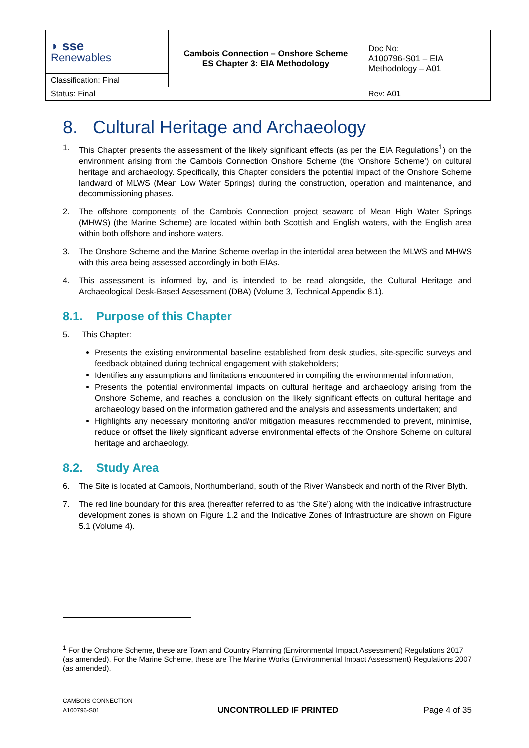| ◗ sse Renewables | Cambois Connection – Onshore Scheme ES Chapter 3: EIA Methodology | Doc No: A100796-S01 – EIA Methodology – A01 |
| Classification: Final | | |
| Status: Final | | Rev: A01 |
8. Cultural Heritage and Archaeology
1. This Chapter presents the assessment of the likely significant effects (as per the EIA Regulations<sup>1</sup>) on the environment arising from the Cambois Connection Onshore Scheme (the ‘Onshore Scheme’) on cultural heritage and archaeology. Specifically, this Chapter considers the potential impact of the Onshore Scheme landward of MLWS (Mean Low Water Springs) during the construction, operation and maintenance, and decommissioning phases.
2. The offshore components of the Cambois Connection project seaward of Mean High Water Springs (MHWS) (the Marine Scheme) are located within both Scottish and English waters, with the English area within both offshore and inshore waters.
3. The Onshore Scheme and the Marine Scheme overlap in the intertidal area between the MLWS and MHWS with this area being assessed accordingly in both EIAs.
4. This assessment is informed by, and is intended to be read alongside, the Cultural Heritage and Archaeological Desk-Based Assessment (DBA) (Volume 3, Technical Appendix 8.1).
8.1. Purpose of this Chapter
5. This Chapter:
Presents the existing environmental baseline established from desk studies, site-specific surveys and feedback obtained during technical engagement with stakeholders;
Identifies any assumptions and limitations encountered in compiling the environmental information;
Presents the potential environmental impacts on cultural heritage and archaeology arising from the Onshore Scheme, and reaches a conclusion on the likely significant effects on cultural heritage and archaeology based on the information gathered and the analysis and assessments undertaken; and
Highlights any necessary monitoring and/or mitigation measures recommended to prevent, minimise, reduce or offset the likely significant adverse environmental effects of the Onshore Scheme on cultural heritage and archaeology.
8.2. Study Area
6. The Site is located at Cambois, Northumberland, south of the River Wansbeck and north of the River Blyth.
7. The red line boundary for this area (hereafter referred to as ‘the Site’) along with the indicative infrastructure development zones is shown on Figure 1.2 and the Indicative Zones of Infrastructure are shown on Figure 5.1 (Volume 4).
<sup>1</sup> For the Onshore Scheme, these are Town and Country Planning (Environmental Impact Assessment) Regulations 2017 (as amended). For the Marine Scheme, these are The Marine Works (Environmental Impact Assessment) Regulations 2007 (as amended).
CAMBOIS CONNECTION
A100796-S01
UNCONTROLLED IF PRINTED
Page 4 of 35